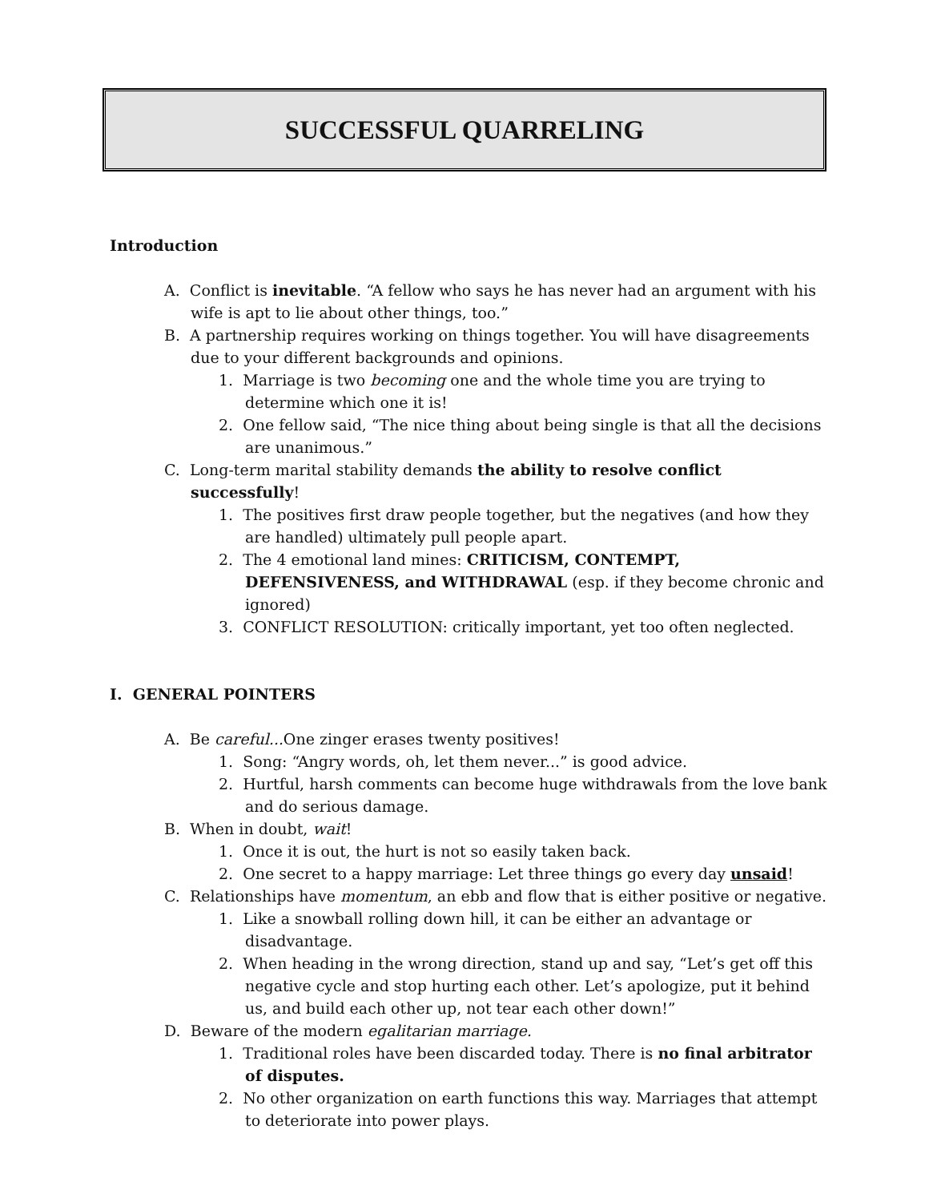SUCCESSFUL QUARRELING
Introduction
A. Conflict is inevitable. “A fellow who says he has never had an argument with his wife is apt to lie about other things, too.”
B. A partnership requires working on things together. You will have disagreements due to your different backgrounds and opinions.
1. Marriage is two becoming one and the whole time you are trying to determine which one it is!
2. One fellow said, “The nice thing about being single is that all the decisions are unanimous.”
C. Long-term marital stability demands the ability to resolve conflict successfully!
1. The positives first draw people together, but the negatives (and how they are handled) ultimately pull people apart.
2. The 4 emotional land mines: CRITICISM, CONTEMPT, DEFENSIVENESS, and WITHDRAWAL (esp. if they become chronic and ignored)
3. CONFLICT RESOLUTION: critically important, yet too often neglected.
I. GENERAL POINTERS
A. Be careful... One zinger erases twenty positives!
1. Song: “Angry words, oh, let them never...” is good advice.
2. Hurtful, harsh comments can become huge withdrawals from the love bank and do serious damage.
B. When in doubt, wait!
1. Once it is out, the hurt is not so easily taken back.
2. One secret to a happy marriage: Let three things go every day unsaid!
C. Relationships have momentum, an ebb and flow that is either positive or negative.
1. Like a snowball rolling down hill, it can be either an advantage or disadvantage.
2. When heading in the wrong direction, stand up and say, “Let’s get off this negative cycle and stop hurting each other. Let’s apologize, put it behind us, and build each other up, not tear each other down!”
D. Beware of the modern egalitarian marriage.
1. Traditional roles have been discarded today. There is no final arbitrator of disputes.
2. No other organization on earth functions this way. Marriages that attempt to deteriorate into power plays.